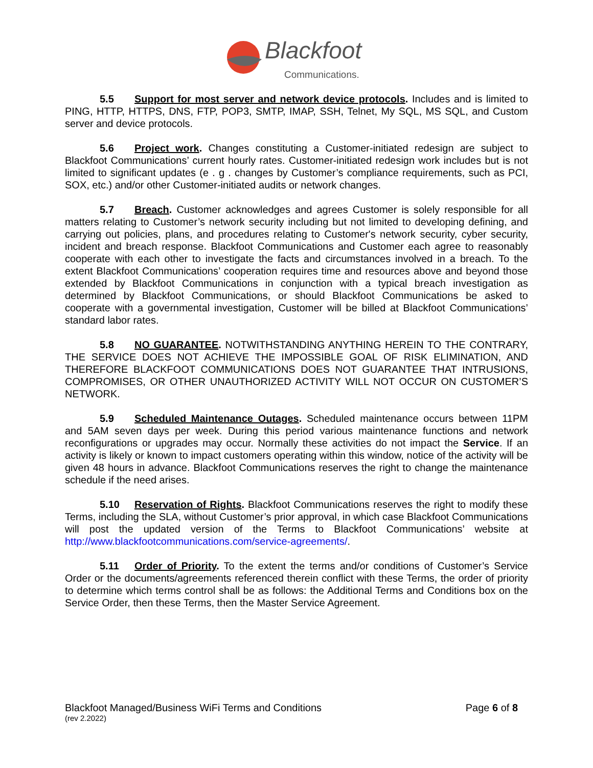Blackfoot
Communications.
5.5 Support for most server and network device protocols. Includes and is limited to PING, HTTP, HTTPS, DNS, FTP, POP3, SMTP, IMAP, SSH, Telnet, My SQL, MS SQL, and Custom server and device protocols.
5.6 Project work. Changes constituting a Customer-initiated redesign are subject to Blackfoot Communications’ current hourly rates. Customer-initiated redesign work includes but is not limited to significant updates (e . g . changes by Customer’s compliance requirements, such as PCI, SOX, etc.) and/or other Customer-initiated audits or network changes.
5.7 Breach. Customer acknowledges and agrees Customer is solely responsible for all matters relating to Customer’s network security including but not limited to developing defining, and carrying out policies, plans, and procedures relating to Customer's network security, cyber security, incident and breach response. Blackfoot Communications and Customer each agree to reasonably cooperate with each other to investigate the facts and circumstances involved in a breach. To the extent Blackfoot Communications’ cooperation requires time and resources above and beyond those extended by Blackfoot Communications in conjunction with a typical breach investigation as determined by Blackfoot Communications, or should Blackfoot Communications be asked to cooperate with a governmental investigation, Customer will be billed at Blackfoot Communications’ standard labor rates.
5.8 NO GUARANTEE. NOTWITHSTANDING ANYTHING HEREIN TO THE CONTRARY, THE SERVICE DOES NOT ACHIEVE THE IMPOSSIBLE GOAL OF RISK ELIMINATION, AND THEREFORE BLACKFOOT COMMUNICATIONS DOES NOT GUARANTEE THAT INTRUSIONS, COMPROMISES, OR OTHER UNAUTHORIZED ACTIVITY WILL NOT OCCUR ON CUSTOMER’S NETWORK.
5.9 Scheduled Maintenance Outages. Scheduled maintenance occurs between 11PM and 5AM seven days per week. During this period various maintenance functions and network reconfigurations or upgrades may occur. Normally these activities do not impact the Service. If an activity is likely or known to impact customers operating within this window, notice of the activity will be given 48 hours in advance. Blackfoot Communications reserves the right to change the maintenance schedule if the need arises.
5.10 Reservation of Rights. Blackfoot Communications reserves the right to modify these Terms, including the SLA, without Customer’s prior approval, in which case Blackfoot Communications will post the updated version of the Terms to Blackfoot Communications’ website at http://www.blackfootcommunications.com/service-agreements/.
5.11 Order of Priority. To the extent the terms and/or conditions of Customer’s Service Order or the documents/agreements referenced therein conflict with these Terms, the order of priority to determine which terms control shall be as follows: the Additional Terms and Conditions box on the Service Order, then these Terms, then the Master Service Agreement.
Page 6 of 8
Blackfoot Managed/Business WiFi Terms and Conditions
(rev 2.2022)